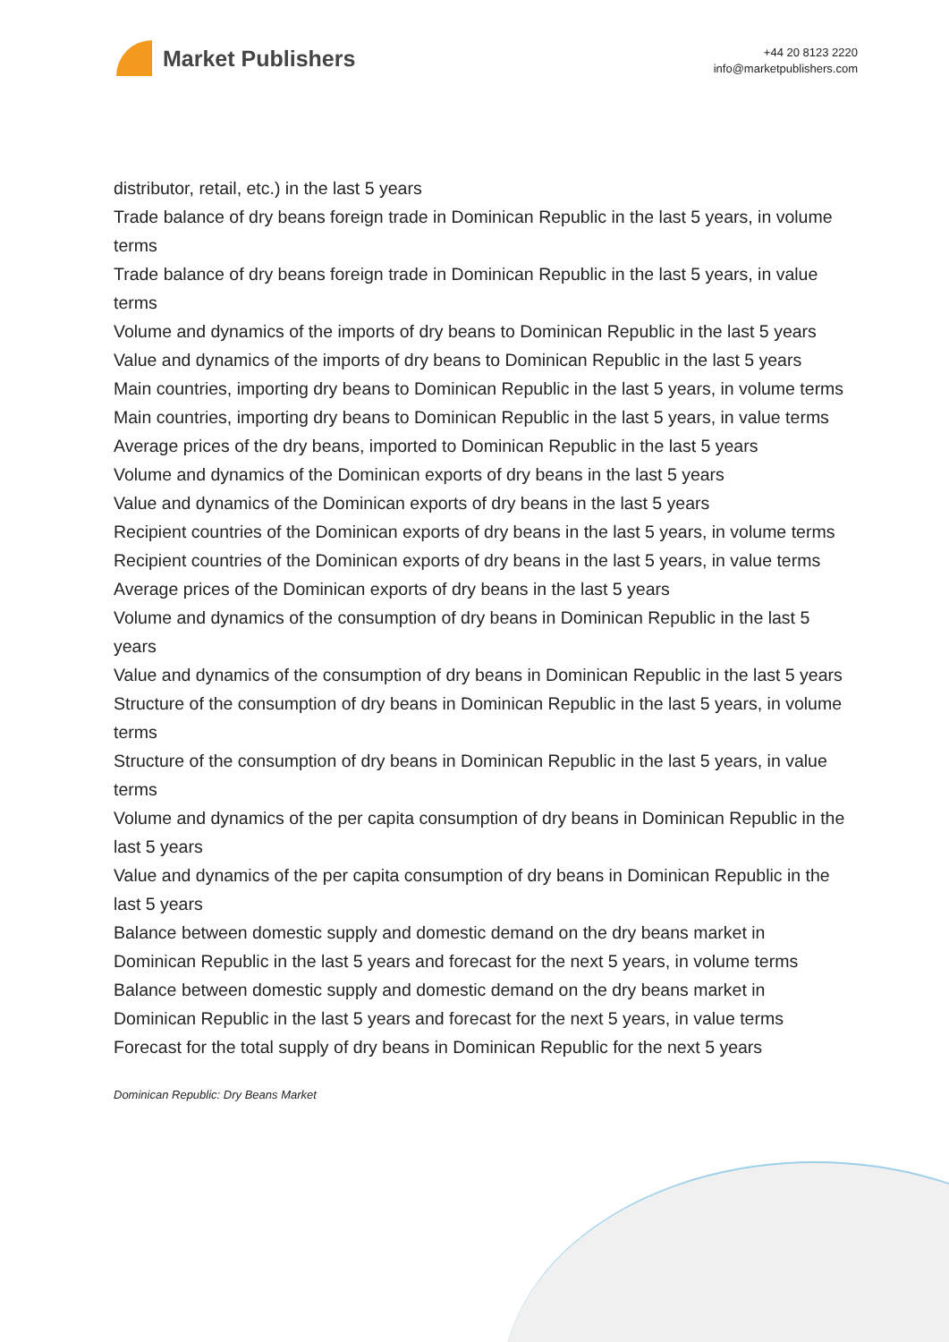Market Publishers
+44 20 8123 2220
info@marketpublishers.com
distributor, retail, etc.) in the last 5 years
Trade balance of dry beans foreign trade in Dominican Republic in the last 5 years, in volume terms
Trade balance of dry beans foreign trade in Dominican Republic in the last 5 years, in value terms
Volume and dynamics of the imports of dry beans to Dominican Republic in the last 5 years
Value and dynamics of the imports of dry beans to Dominican Republic in the last 5 years
Main countries, importing dry beans to Dominican Republic in the last 5 years, in volume terms
Main countries, importing dry beans to Dominican Republic in the last 5 years, in value terms
Average prices of the dry beans, imported to Dominican Republic in the last 5 years
Volume and dynamics of the Dominican exports of dry beans in the last 5 years
Value and dynamics of the Dominican exports of dry beans in the last 5 years
Recipient countries of the Dominican exports of dry beans in the last 5 years, in volume terms
Recipient countries of the Dominican exports of dry beans in the last 5 years, in value terms
Average prices of the Dominican exports of dry beans in the last 5 years
Volume and dynamics of the consumption of dry beans in Dominican Republic in the last 5 years
Value and dynamics of the consumption of dry beans in Dominican Republic in the last 5 years
Structure of the consumption of dry beans in Dominican Republic in the last 5 years, in volume terms
Structure of the consumption of dry beans in Dominican Republic in the last 5 years, in value terms
Volume and dynamics of the per capita consumption of dry beans in Dominican Republic in the last 5 years
Value and dynamics of the per capita consumption of dry beans in Dominican Republic in the last 5 years
Balance between domestic supply and domestic demand on the dry beans market in Dominican Republic in the last 5 years and forecast for the next 5 years, in volume terms
Balance between domestic supply and domestic demand on the dry beans market in Dominican Republic in the last 5 years and forecast for the next 5 years, in value terms
Forecast for the total supply of dry beans in Dominican Republic for the next 5 years
Dominican Republic: Dry Beans Market